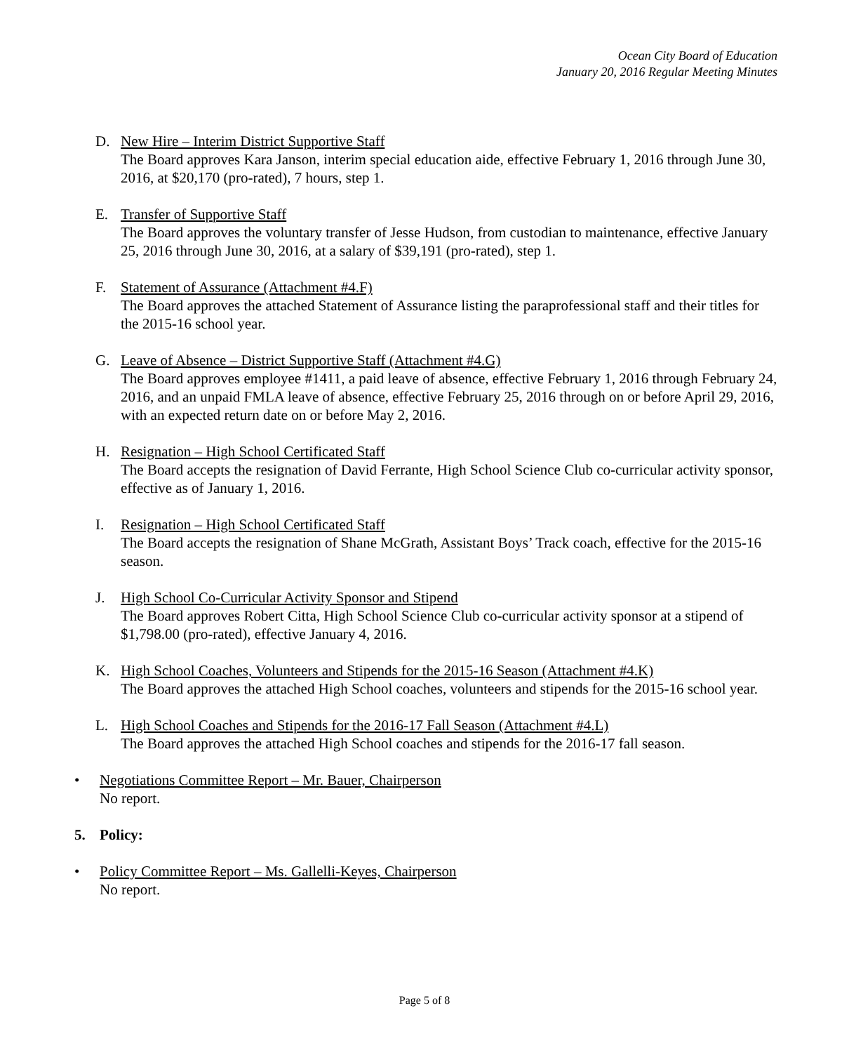Ocean City Board of Education
January 20, 2016 Regular Meeting Minutes
D. New Hire – Interim District Supportive Staff
The Board approves Kara Janson, interim special education aide, effective February 1, 2016 through June 30, 2016, at $20,170 (pro-rated), 7 hours, step 1.
E. Transfer of Supportive Staff
The Board approves the voluntary transfer of Jesse Hudson, from custodian to maintenance, effective January 25, 2016 through June 30, 2016, at a salary of $39,191 (pro-rated), step 1.
F. Statement of Assurance (Attachment #4.F)
The Board approves the attached Statement of Assurance listing the paraprofessional staff and their titles for the 2015-16 school year.
G. Leave of Absence – District Supportive Staff (Attachment #4.G)
The Board approves employee #1411, a paid leave of absence, effective February 1, 2016 through February 24, 2016, and an unpaid FMLA leave of absence, effective February 25, 2016 through on or before April 29, 2016, with an expected return date on or before May 2, 2016.
H. Resignation – High School Certificated Staff
The Board accepts the resignation of David Ferrante, High School Science Club co-curricular activity sponsor, effective as of January 1, 2016.
I. Resignation – High School Certificated Staff
The Board accepts the resignation of Shane McGrath, Assistant Boys’ Track coach, effective for the 2015-16 season.
J. High School Co-Curricular Activity Sponsor and Stipend
The Board approves Robert Citta, High School Science Club co-curricular activity sponsor at a stipend of $1,798.00 (pro-rated), effective January 4, 2016.
K. High School Coaches, Volunteers and Stipends for the 2015-16 Season (Attachment #4.K)
The Board approves the attached High School coaches, volunteers and stipends for the 2015-16 school year.
L. High School Coaches and Stipends for the 2016-17 Fall Season (Attachment #4.L)
The Board approves the attached High School coaches and stipends for the 2016-17 fall season.
• Negotiations Committee Report – Mr. Bauer, Chairperson
No report.
5. Policy:
• Policy Committee Report – Ms. Gallelli-Keyes, Chairperson
No report.
Page 5 of 8